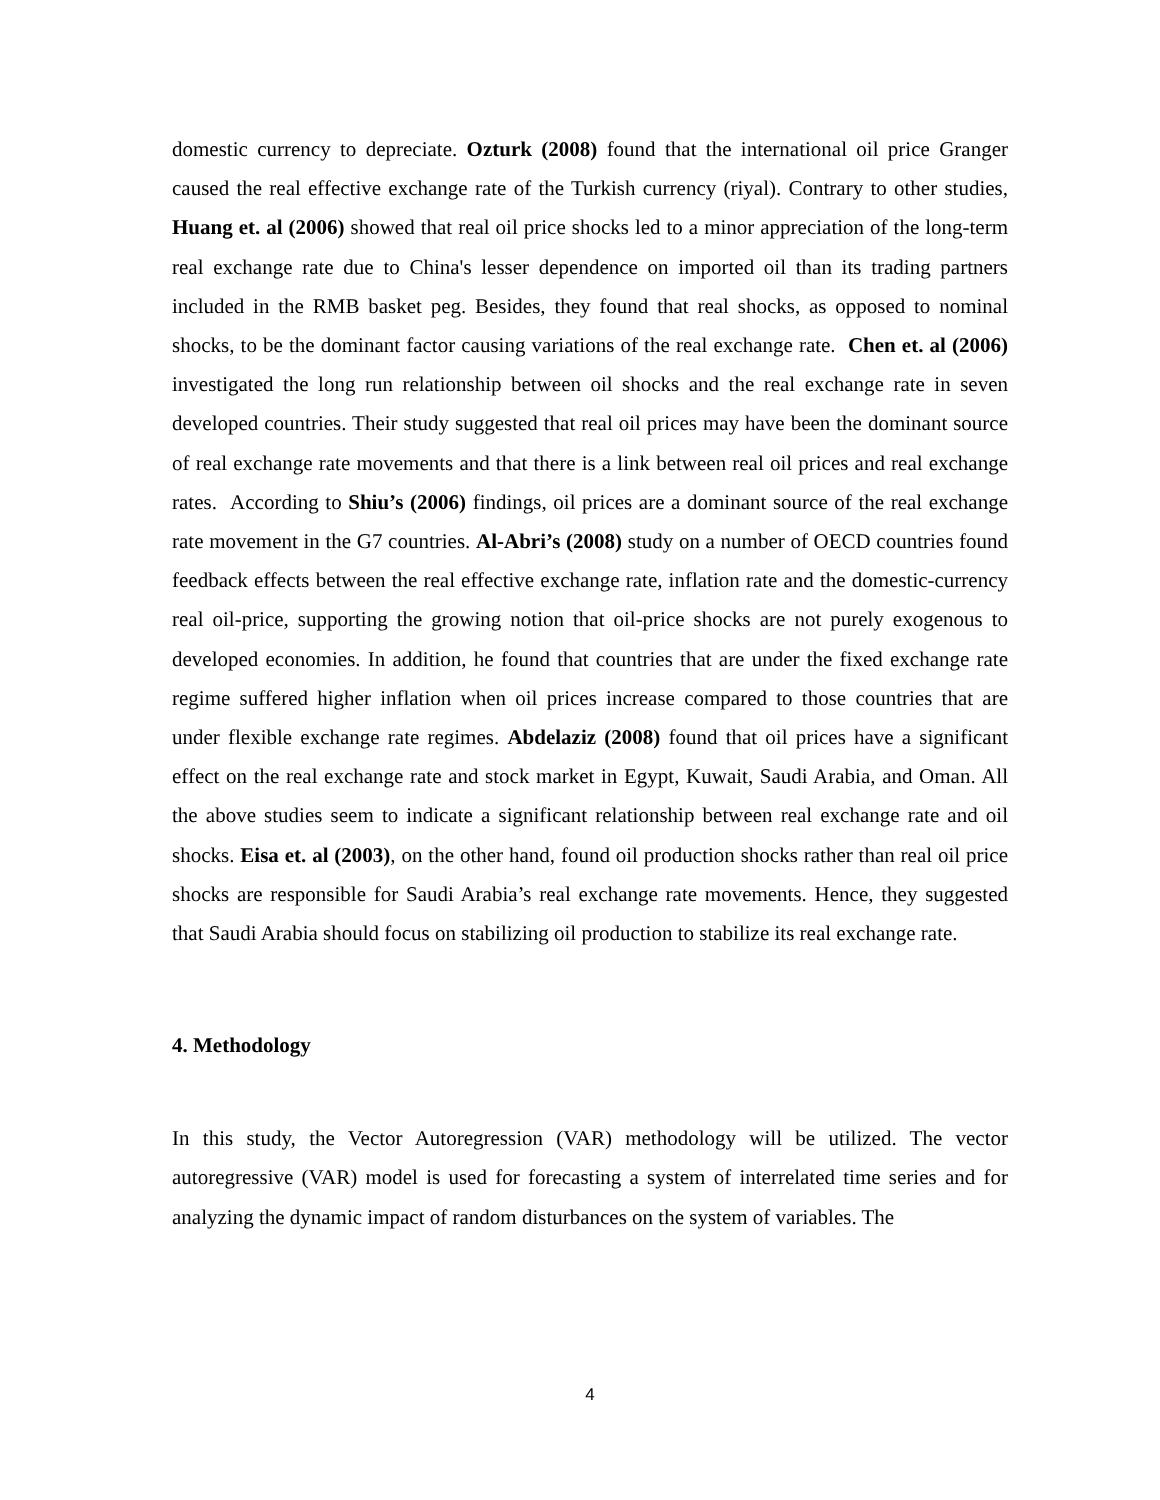domestic currency to depreciate. Ozturk (2008) found that the international oil price Granger caused the real effective exchange rate of the Turkish currency (riyal). Contrary to other studies, Huang et. al (2006) showed that real oil price shocks led to a minor appreciation of the long-term real exchange rate due to China's lesser dependence on imported oil than its trading partners included in the RMB basket peg. Besides, they found that real shocks, as opposed to nominal shocks, to be the dominant factor causing variations of the real exchange rate. Chen et. al (2006) investigated the long run relationship between oil shocks and the real exchange rate in seven developed countries. Their study suggested that real oil prices may have been the dominant source of real exchange rate movements and that there is a link between real oil prices and real exchange rates. According to Shiu’s (2006) findings, oil prices are a dominant source of the real exchange rate movement in the G7 countries. Al-Abri’s (2008) study on a number of OECD countries found feedback effects between the real effective exchange rate, inflation rate and the domestic-currency real oil-price, supporting the growing notion that oil-price shocks are not purely exogenous to developed economies. In addition, he found that countries that are under the fixed exchange rate regime suffered higher inflation when oil prices increase compared to those countries that are under flexible exchange rate regimes. Abdelaziz (2008) found that oil prices have a significant effect on the real exchange rate and stock market in Egypt, Kuwait, Saudi Arabia, and Oman. All the above studies seem to indicate a significant relationship between real exchange rate and oil shocks. Eisa et. al (2003), on the other hand, found oil production shocks rather than real oil price shocks are responsible for Saudi Arabia’s real exchange rate movements. Hence, they suggested that Saudi Arabia should focus on stabilizing oil production to stabilize its real exchange rate.
4. Methodology
In this study, the Vector Autoregression (VAR) methodology will be utilized. The vector autoregressive (VAR) model is used for forecasting a system of interrelated time series and for analyzing the dynamic impact of random disturbances on the system of variables. The
4